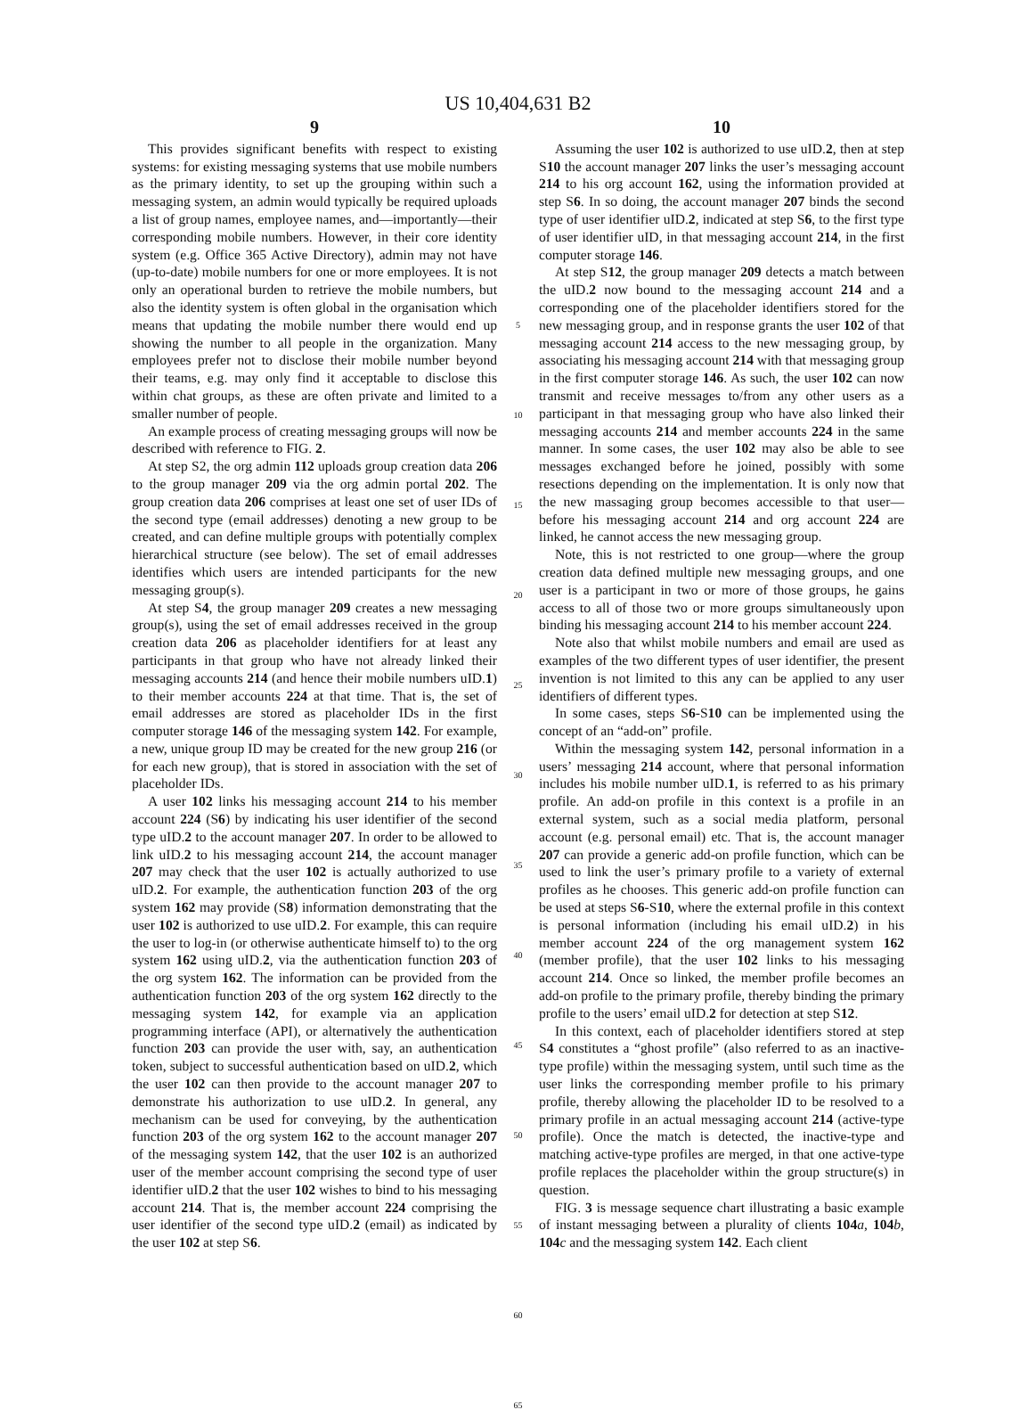US 10,404,631 B2
9
This provides significant benefits with respect to existing systems: for existing messaging systems that use mobile numbers as the primary identity, to set up the grouping within such a messaging system, an admin would typically be required uploads a list of group names, employee names, and—importantly—their corresponding mobile numbers. However, in their core identity system (e.g. Office 365 Active Directory), admin may not have (up-to-date) mobile numbers for one or more employees. It is not only an operational burden to retrieve the mobile numbers, but also the identity system is often global in the organisation which means that updating the mobile number there would end up showing the number to all people in the organization. Many employees prefer not to disclose their mobile number beyond their teams, e.g. may only find it acceptable to disclose this within chat groups, as these are often private and limited to a smaller number of people.
An example process of creating messaging groups will now be described with reference to FIG. 2.
At step S2, the org admin 112 uploads group creation data 206 to the group manager 209 via the org admin portal 202. The group creation data 206 comprises at least one set of user IDs of the second type (email addresses) denoting a new group to be created, and can define multiple groups with potentially complex hierarchical structure (see below). The set of email addresses identifies which users are intended participants for the new messaging group(s).
At step S4, the group manager 209 creates a new messaging group(s), using the set of email addresses received in the group creation data 206 as placeholder identifiers for at least any participants in that group who have not already linked their messaging accounts 214 (and hence their mobile numbers uID.1) to their member accounts 224 at that time. That is, the set of email addresses are stored as placeholder IDs in the first computer storage 146 of the messaging system 142. For example, a new, unique group ID may be created for the new group 216 (or for each new group), that is stored in association with the set of placeholder IDs.
A user 102 links his messaging account 214 to his member account 224 (S6) by indicating his user identifier of the second type uID.2 to the account manager 207. In order to be allowed to link uID.2 to his messaging account 214, the account manager 207 may check that the user 102 is actually authorized to use uID.2. For example, the authentication function 203 of the org system 162 may provide (S8) information demonstrating that the user 102 is authorized to use uID.2. For example, this can require the user to log-in (or otherwise authenticate himself to) to the org system 162 using uID.2, via the authentication function 203 of the org system 162. The information can be provided from the authentication function 203 of the org system 162 directly to the messaging system 142, for example via an application programming interface (API), or alternatively the authentication function 203 can provide the user with, say, an authentication token, subject to successful authentication based on uID.2, which the user 102 can then provide to the account manager 207 to demonstrate his authorization to use uID.2. In general, any mechanism can be used for conveying, by the authentication function 203 of the org system 162 to the account manager 207 of the messaging system 142, that the user 102 is an authorized user of the member account comprising the second type of user identifier uID.2 that the user 102 wishes to bind to his messaging account 214. That is, the member account 224 comprising the user identifier of the second type uID.2 (email) as indicated by the user 102 at step S6.
5
10
15
20
25
30
35
40
45
50
55
60
65
10
Assuming the user 102 is authorized to use uID.2, then at step S10 the account manager 207 links the user’s messaging account 214 to his org account 162, using the information provided at step S6. In so doing, the account manager 207 binds the second type of user identifier uID.2, indicated at step S6, to the first type of user identifier uID, in that messaging account 214, in the first computer storage 146.
At step S12, the group manager 209 detects a match between the uID.2 now bound to the messaging account 214 and a corresponding one of the placeholder identifiers stored for the new messaging group, and in response grants the user 102 of that messaging account 214 access to the new messaging group, by associating his messaging account 214 with that messaging group in the first computer storage 146. As such, the user 102 can now transmit and receive messages to/from any other users as a participant in that messaging group who have also linked their messaging accounts 214 and member accounts 224 in the same manner. In some cases, the user 102 may also be able to see messages exchanged before he joined, possibly with some resections depending on the implementation. It is only now that the new massaging group becomes accessible to that user—before his messaging account 214 and org account 224 are linked, he cannot access the new messaging group.
Note, this is not restricted to one group—where the group creation data defined multiple new messaging groups, and one user is a participant in two or more of those groups, he gains access to all of those two or more groups simultaneously upon binding his messaging account 214 to his member account 224.
Note also that whilst mobile numbers and email are used as examples of the two different types of user identifier, the present invention is not limited to this any can be applied to any user identifiers of different types.
In some cases, steps S6-S10 can be implemented using the concept of an “add-on” profile.
Within the messaging system 142, personal information in a users’ messaging 214 account, where that personal information includes his mobile number uID.1, is referred to as his primary profile. An add-on profile in this context is a profile in an external system, such as a social media platform, personal account (e.g. personal email) etc. That is, the account manager 207 can provide a generic add-on profile function, which can be used to link the user’s primary profile to a variety of external profiles as he chooses. This generic add-on profile function can be used at steps S6-S10, where the external profile in this context is personal information (including his email uID.2) in his member account 224 of the org management system 162 (member profile), that the user 102 links to his messaging account 214. Once so linked, the member profile becomes an add-on profile to the primary profile, thereby binding the primary profile to the users’ email uID.2 for detection at step S12.
In this context, each of placeholder identifiers stored at step S4 constitutes a “ghost profile” (also referred to as an inactive-type profile) within the messaging system, until such time as the user links the corresponding member profile to his primary profile, thereby allowing the placeholder ID to be resolved to a primary profile in an actual messaging account 214 (active-type profile). Once the match is detected, the inactive-type and matching active-type profiles are merged, in that one active-type profile replaces the placeholder within the group structure(s) in question.
FIG. 3 is message sequence chart illustrating a basic example of instant messaging between a plurality of clients 104 a, 104 b, 104 c and the messaging system 142. Each client